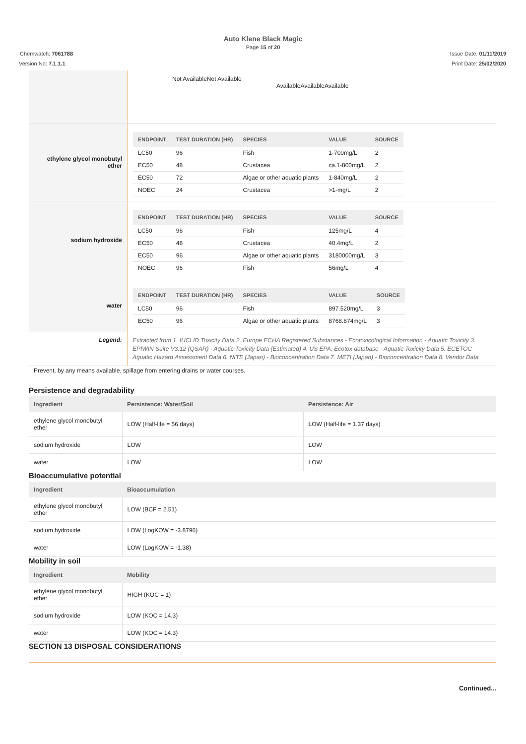Auto Klene Black Magic
Page 15 of 20
Chemwatch: 7061788 Issue Date: 01/11/2019
Version No: 7.1.1.1 Print Date: 25/02/2020
| | Not AvailableNot Available AvailableAvailableAvailable |
| ethylene glycol monobutyl ether | / ENDPOINT / TEST DURATION (HR) / SPECIES / VALUE / SOURCE / / --- / --- / --- / --- / --- / / LC50 / 96 / Fish / 1-700mg/L / 2 / / EC50 / 48 / Crustacea / ca.1-800mg/L / 2 / / EC50 / 72 / Algae or other aquatic plants / 1-840mg/L / 2 / / NOEC / 24 / Crustacea / >1-mg/L / 2 / |
| sodium hydroxide | / ENDPOINT / TEST DURATION (HR) / SPECIES / VALUE / SOURCE / / --- / --- / --- / --- / --- / / LC50 / 96 / Fish / 125mg/L / 4 / / EC50 / 48 / Crustacea / 40.4mg/L / 2 / / EC50 / 96 / Algae or other aquatic plants / 3180000mg/L / 3 / / NOEC / 96 / Fish / 56mg/L / 4 / |
| water | / ENDPOINT / TEST DURATION (HR) / SPECIES / VALUE / SOURCE / / --- / --- / --- / --- / --- / / LC50 / 96 / Fish / 897.520mg/L / 3 / / EC50 / 96 / Algae or other aquatic plants / 8768.874mg/L / 3 / |
| Legend: | Extracted from 1. IUCLID Toxicity Data 2. Europe ECHA Registered Substances - Ecotoxicological Information - Aquatic Toxicity 3. EPIWIN Suite V3.12 (QSAR) - Aquatic Toxicity Data (Estimated) 4. US EPA, Ecotox database - Aquatic Toxicity Data 5. ECETOC Aquatic Hazard Assessment Data 6. NITE (Japan) - Bioconcentration Data 7. METI (Japan) - Bioconcentration Data 8. Vendor Data |
Prevent, by any means available, spillage from entering drains or water courses.
Persistence and degradability
| Ingredient | Persistence: Water/Soil | Persistence: Air |
| --- | --- | --- |
| ethylene glycol monobutyl ether | LOW (Half-life = 56 days) | LOW (Half-life = 1.37 days) |
| sodium hydroxide | LOW | LOW |
| water | LOW | LOW |
Bioaccumulative potential
| Ingredient | Bioaccumulation |
| --- | --- |
| ethylene glycol monobutyl ether | LOW (BCF = 2.51) |
| sodium hydroxide | LOW (LogKOW = -3.8796) |
| water | LOW (LogKOW = -1.38) |
Mobility in soil
| Ingredient | Mobility |
| --- | --- |
| ethylene glycol monobutyl ether | HIGH (KOC = 1) |
| sodium hydroxide | LOW (KOC = 14.3) |
| water | LOW (KOC = 14.3) |
SECTION 13 DISPOSAL CONSIDERATIONS
Continued...